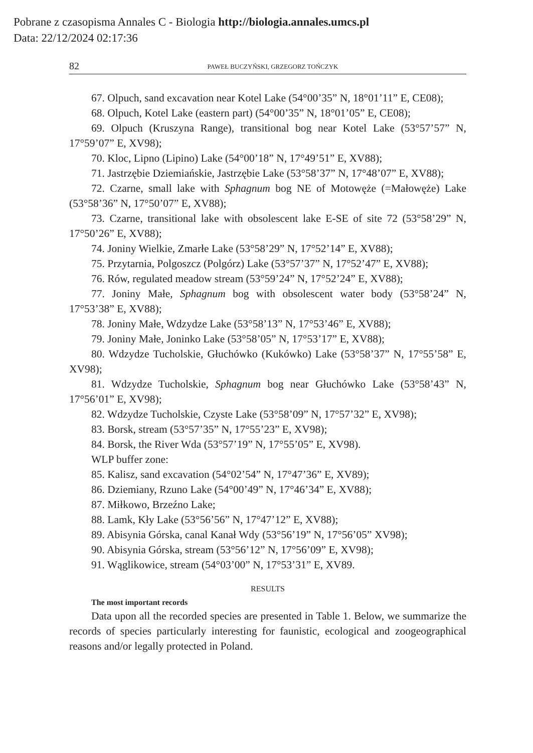Pobrane z czasopisma Annales C - Biologia http://biologia.annales.umcs.pl
Data: 22/12/2024 02:17:36
82 PAWEŁ BUCZYŃSKI, GRZEGORZ TOŃCZYK
67. Olpuch, sand excavation near Kotel Lake (54°00’35” N, 18°01’11” E, CE08);
68. Olpuch, Kotel Lake (eastern part) (54°00’35” N, 18°01’05” E, CE08);
69. Olpuch (Kruszyna Range), transitional bog near Kotel Lake (53°57’57” N, 17°59’07” E, XV98);
70. Kloc, Lipno (Lipino) Lake (54°00’18” N, 17°49’51” E, XV88);
71. Jastrzębie Dziemiańskie, Jastrzębie Lake (53°58’37” N, 17°48’07” E, XV88);
72. Czarne, small lake with Sphagnum bog NE of Motowęże (=Małowęże) Lake (53°58’36” N, 17°50’07” E, XV88);
73. Czarne, transitional lake with obsolescent lake E-SE of site 72 (53°58’29” N, 17°50’26” E, XV88);
74. Joniny Wielkie, Zmarłe Lake (53°58’29” N, 17°52’14” E, XV88);
75. Przytarnia, Polgoszcz (Polgórz) Lake (53°57’37” N, 17°52’47” E, XV88);
76. Rów, regulated meadow stream (53°59’24” N, 17°52’24” E, XV88);
77. Joniny Małe, Sphagnum bog with obsolescent water body (53°58’24” N, 17°53’38” E, XV88);
78. Joniny Małe, Wdzydze Lake (53°58’13” N, 17°53’46” E, XV88);
79. Joniny Małe, Joninko Lake (53°58’05” N, 17°53’17” E, XV88);
80. Wdzydze Tucholskie, Głuchówko (Kukówko) Lake (53°58’37” N, 17°55’58” E, XV98);
81. Wdzydze Tucholskie, Sphagnum bog near Głuchówko Lake (53°58’43” N, 17°56’01” E, XV98);
82. Wdzydze Tucholskie, Czyste Lake (53°58’09” N, 17°57’32” E, XV98);
83. Borsk, stream (53°57’35” N, 17°55’23” E, XV98);
84. Borsk, the River Wda (53°57’19” N, 17°55’05” E, XV98).
WLP buffer zone:
85. Kalisz, sand excavation (54°02’54” N, 17°47’36” E, XV89);
86. Dziemiany, Rzuno Lake (54°00’49” N, 17°46’34” E, XV88);
87. Miłkowo, Brzeźno Lake;
88. Lamk, Kły Lake (53°56’56” N, 17°47’12” E, XV88);
89. Abisynia Górska, canal Kanał Wdy (53°56’19” N, 17°56’05” XV98);
90. Abisynia Górska, stream (53°56’12” N, 17°56’09” E, XV98);
91. Wąglikowice, stream (54°03’00” N, 17°53’31” E, XV89.
RESULTS
The most important records
Data upon all the recorded species are presented in Table 1. Below, we summarize the records of species particularly interesting for faunistic, ecological and zoogeographical reasons and/or legally protected in Poland.